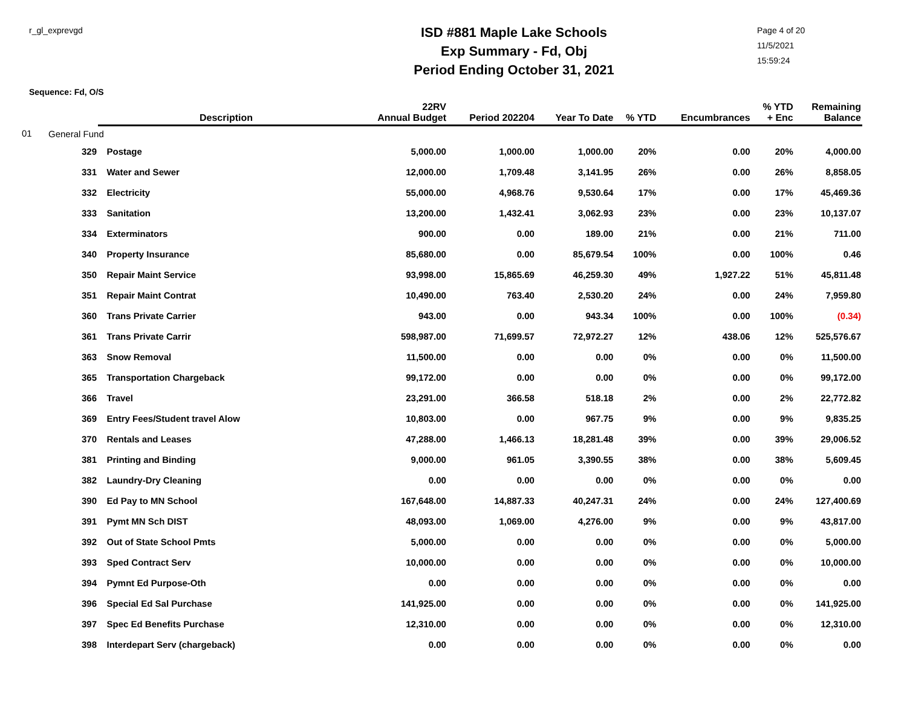r_gl_exprevgd
ISD #881 Maple Lake Schools
Exp Summary - Fd, Obj
Period Ending October 31, 2021
Page 4 of 20
11/5/2021
15:59:24
Sequence: Fd, O/S
| | | Description | 22RV Annual Budget | Period 202204 | Year To Date | % YTD | Encumbrances | % YTD + Enc | Remaining Balance |
| --- | --- | --- | --- | --- | --- | --- | --- | --- | --- |
| 01 | General Fund | | | | | | | | |
| | 329 | Postage | 5,000.00 | 1,000.00 | 1,000.00 | 20% | 0.00 | 20% | 4,000.00 |
| | 331 | Water and Sewer | 12,000.00 | 1,709.48 | 3,141.95 | 26% | 0.00 | 26% | 8,858.05 |
| | 332 | Electricity | 55,000.00 | 4,968.76 | 9,530.64 | 17% | 0.00 | 17% | 45,469.36 |
| | 333 | Sanitation | 13,200.00 | 1,432.41 | 3,062.93 | 23% | 0.00 | 23% | 10,137.07 |
| | 334 | Exterminators | 900.00 | 0.00 | 189.00 | 21% | 0.00 | 21% | 711.00 |
| | 340 | Property Insurance | 85,680.00 | 0.00 | 85,679.54 | 100% | 0.00 | 100% | 0.46 |
| | 350 | Repair Maint Service | 93,998.00 | 15,865.69 | 46,259.30 | 49% | 1,927.22 | 51% | 45,811.48 |
| | 351 | Repair Maint Contrat | 10,490.00 | 763.40 | 2,530.20 | 24% | 0.00 | 24% | 7,959.80 |
| | 360 | Trans Private Carrier | 943.00 | 0.00 | 943.34 | 100% | 0.00 | 100% | (0.34) |
| | 361 | Trans Private Carrir | 598,987.00 | 71,699.57 | 72,972.27 | 12% | 438.06 | 12% | 525,576.67 |
| | 363 | Snow Removal | 11,500.00 | 0.00 | 0.00 | 0% | 0.00 | 0% | 11,500.00 |
| | 365 | Transportation Chargeback | 99,172.00 | 0.00 | 0.00 | 0% | 0.00 | 0% | 99,172.00 |
| | 366 | Travel | 23,291.00 | 366.58 | 518.18 | 2% | 0.00 | 2% | 22,772.82 |
| | 369 | Entry Fees/Student travel Alow | 10,803.00 | 0.00 | 967.75 | 9% | 0.00 | 9% | 9,835.25 |
| | 370 | Rentals and Leases | 47,288.00 | 1,466.13 | 18,281.48 | 39% | 0.00 | 39% | 29,006.52 |
| | 381 | Printing and Binding | 9,000.00 | 961.05 | 3,390.55 | 38% | 0.00 | 38% | 5,609.45 |
| | 382 | Laundry-Dry Cleaning | 0.00 | 0.00 | 0.00 | 0% | 0.00 | 0% | 0.00 |
| | 390 | Ed Pay to MN School | 167,648.00 | 14,887.33 | 40,247.31 | 24% | 0.00 | 24% | 127,400.69 |
| | 391 | Pymt MN Sch DIST | 48,093.00 | 1,069.00 | 4,276.00 | 9% | 0.00 | 9% | 43,817.00 |
| | 392 | Out of State School Pmts | 5,000.00 | 0.00 | 0.00 | 0% | 0.00 | 0% | 5,000.00 |
| | 393 | Sped Contract Serv | 10,000.00 | 0.00 | 0.00 | 0% | 0.00 | 0% | 10,000.00 |
| | 394 | Pymnt Ed Purpose-Oth | 0.00 | 0.00 | 0.00 | 0% | 0.00 | 0% | 0.00 |
| | 396 | Special Ed Sal Purchase | 141,925.00 | 0.00 | 0.00 | 0% | 0.00 | 0% | 141,925.00 |
| | 397 | Spec Ed Benefits Purchase | 12,310.00 | 0.00 | 0.00 | 0% | 0.00 | 0% | 12,310.00 |
| | 398 | Interdepart Serv (chargeback) | 0.00 | 0.00 | 0.00 | 0% | 0.00 | 0% | 0.00 |